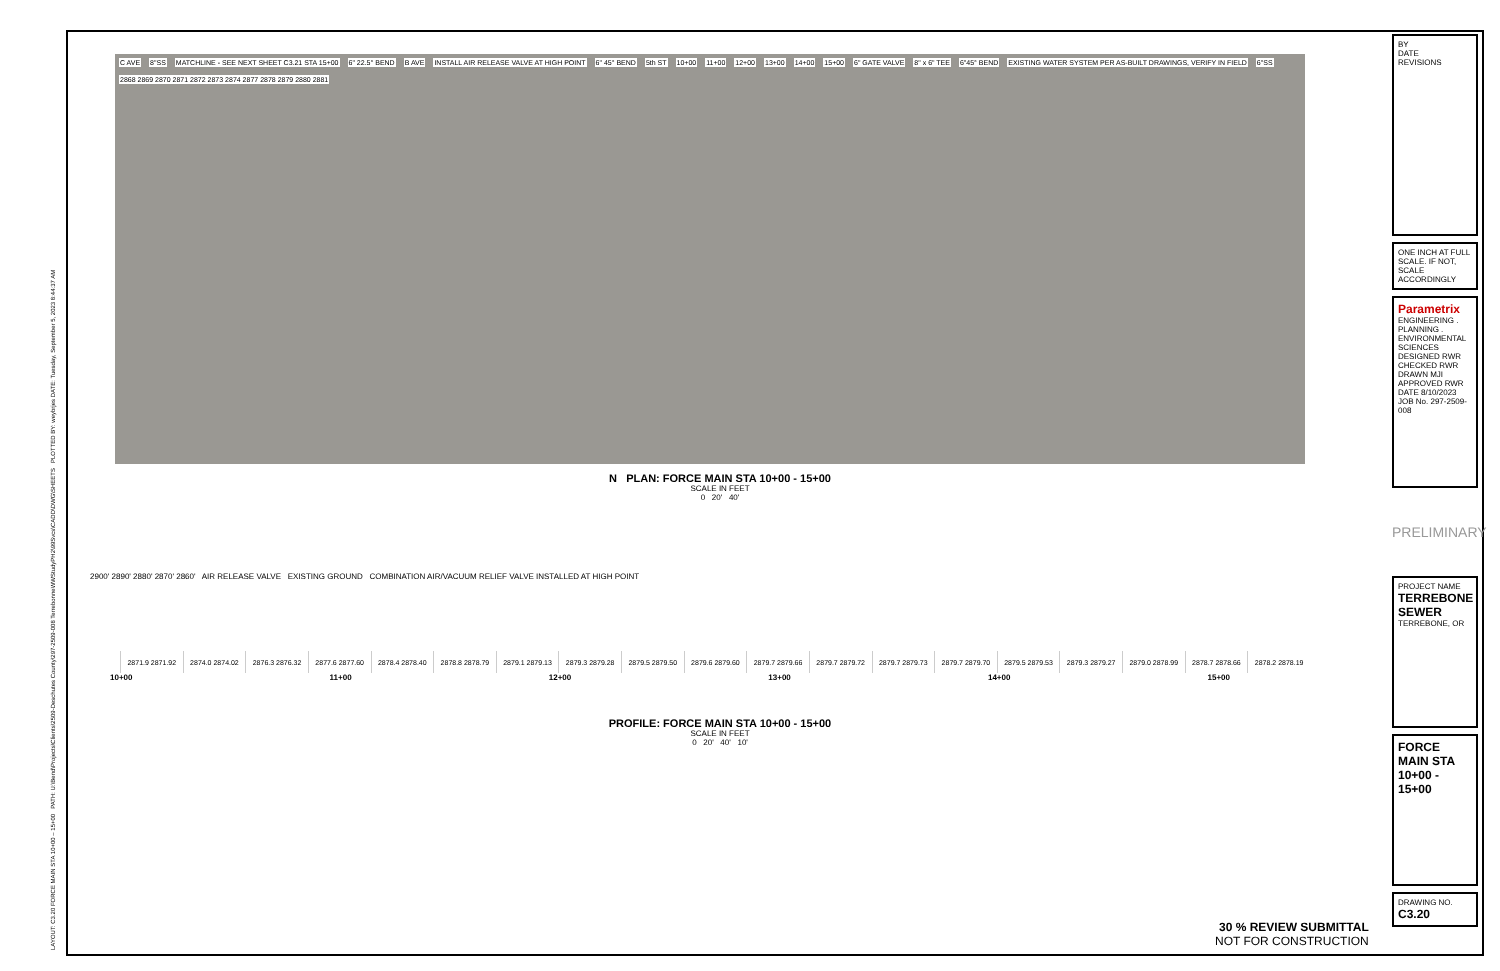LAYOUT: C3.20 FORCE MAIN STA 10+00 – 15+00 PATH: U:\Bend\Projects\Clients\2509-Deschutes County\297-2509-008 TerrebonneWWStudyPH2\99Svcs\CADD\DWG\SHEETS PLOTTED BY: weybrjes DATE: Tuesday, September 5, 2023 8:44:37 AM
C AVE 8"SS MATCHLINE - SEE NEXT SHEET C3.21 STA 15+00 6" 22.5° BEND B AVE INSTALL AIR RELEASE VALVE AT HIGH POINT 6" 45° BEND 5th ST 10+00 11+00 12+00 13+00 14+00 15+00 6" GATE VALVE 8" x 6" TEE 6"45° BEND EXISTING WATER SYSTEM PER AS-BUILT DRAWINGS, VERIFY IN FIELD 6"SS 2868 2869 2870 2871 2872 2873 2874 2877 2878 2879 2880 2881
N PLAN: FORCE MAIN STA 10+00 - 15+00
SCALE IN FEET
0 20' 40'
2900' 2890' 2880' 2870' 2860' AIR RELEASE VALVE EXISTING GROUND COMBINATION AIR/VACUUM RELIEF VALVE INSTALLED AT HIGH POINT
| 2871.9 2871.92 | 2874.0 2874.02 | 2876.3 2876.32 | 2877.6 2877.60 | 2878.4 2878.40 | 2878.8 2878.79 | 2879.1 2879.13 | 2879.3 2879.28 | 2879.5 2879.50 | 2879.6 2879.60 | 2879.7 2879.66 | 2879.7 2879.72 | 2879.7 2879.73 | 2879.7 2879.70 | 2879.5 2879.53 | 2879.3 2879.27 | 2879.0 2878.99 | 2878.7 2878.66 | 2878.2 2878.19 |
10+00 11+00 12+00 13+00 14+00 15+00
PROFILE: FORCE MAIN STA 10+00 - 15+00
SCALE IN FEET
0 20' 40' 10'
BY
DATE
REVISIONS
ONE INCH AT FULL SCALE. IF NOT, SCALE ACCORDINGLY
Parametrix
ENGINEERING . PLANNING . ENVIRONMENTAL SCIENCES
DESIGNED RWR
CHECKED RWR
DRAWN MJI
APPROVED RWR
DATE 8/10/2023
JOB No. 297-2509-008
PRELIMINARY
PROJECT NAME
TERREBONE SEWER
TERREBONE, OR
FORCE MAIN STA 10+00 - 15+00
DRAWING NO.
C3.20
30 % REVIEW SUBMITTAL
NOT FOR CONSTRUCTION